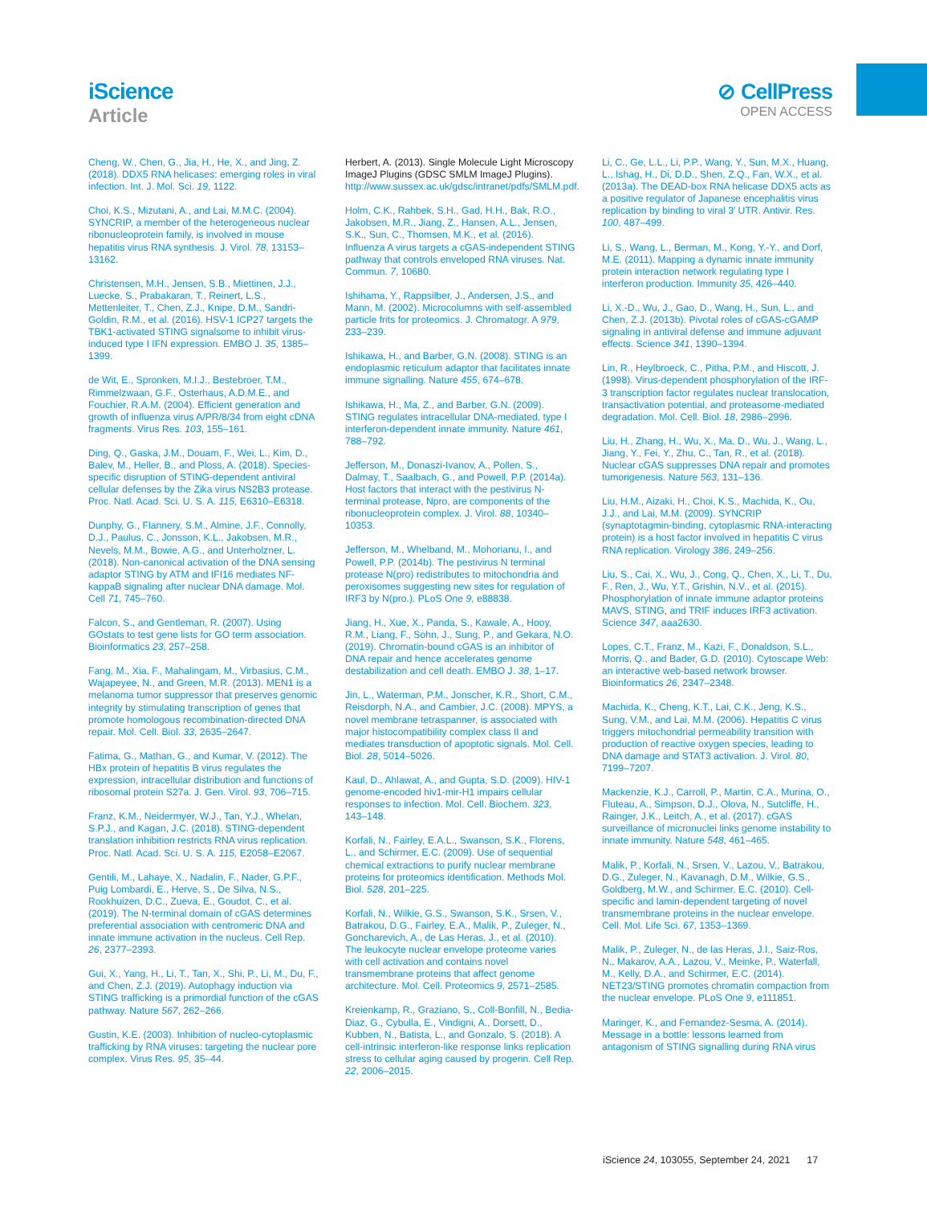iScience
Article
⊘ CellPress
OPEN ACCESS
Cheng, W., Chen, G., Jia, H., He, X., and Jing, Z. (2018). DDX5 RNA helicases: emerging roles in viral infection. Int. J. Mol. Sci. 19, 1122.
Choi, K.S., Mizutani, A., and Lai, M.M.C. (2004). SYNCRIP, a member of the heterogeneous nuclear ribonucleoprotein family, is involved in mouse hepatitis virus RNA synthesis. J. Virol. 78, 13153–13162.
Christensen, M.H., Jensen, S.B., Miettinen, J.J., Luecke, S., Prabakaran, T., Reinert, L.S., Mettenleiter, T., Chen, Z.J., Knipe, D.M., Sandri-Goldin, R.M., et al. (2016). HSV-1 ICP27 targets the TBK1-activated STING signalsome to inhibit virus-induced type I IFN expression. EMBO J. 35, 1385–1399.
de Wit, E., Spronken, M.I.J., Bestebroer, T.M., Rimmelzwaan, G.F., Osterhaus, A.D.M.E., and Fouchier, R.A.M. (2004). Efficient generation and growth of influenza virus A/PR/8/34 from eight cDNA fragments. Virus Res. 103, 155–161.
Ding, Q., Gaska, J.M., Douam, F., Wei, L., Kim, D., Balev, M., Heller, B., and Ploss, A. (2018). Species-specific disruption of STING-dependent antiviral cellular defenses by the Zika virus NS2B3 protease. Proc. Natl. Acad. Sci. U. S. A. 115, E6310–E6318.
Dunphy, G., Flannery, S.M., Almine, J.F., Connolly, D.J., Paulus, C., Jonsson, K.L., Jakobsen, M.R., Nevels, M.M., Bowie, A.G., and Unterholzner, L. (2018). Non-canonical activation of the DNA sensing adaptor STING by ATM and IFI16 mediates NF-kappaB signaling after nuclear DNA damage. Mol. Cell 71, 745–760.
Falcon, S., and Gentleman, R. (2007). Using GOstats to test gene lists for GO term association. Bioinformatics 23, 257–258.
Fang, M., Xia, F., Mahalingam, M., Virbasius, C.M., Wajapeyee, N., and Green, M.R. (2013). MEN1 is a melanoma tumor suppressor that preserves genomic integrity by stimulating transcription of genes that promote homologous recombination-directed DNA repair. Mol. Cell. Biol. 33, 2635–2647.
Fatima, G., Mathan, G., and Kumar, V. (2012). The HBx protein of hepatitis B virus regulates the expression, intracellular distribution and functions of ribosomal protein S27a. J. Gen. Virol. 93, 706–715.
Franz, K.M., Neidermyer, W.J., Tan, Y.J., Whelan, S.P.J., and Kagan, J.C. (2018). STING-dependent translation inhibition restricts RNA virus replication. Proc. Natl. Acad. Sci. U. S. A. 115, E2058–E2067.
Gentili, M., Lahaye, X., Nadalin, F., Nader, G.P.F., Puig Lombardi, E., Herve, S., De Silva, N.S., Rookhuizen, D.C., Zueva, E., Goudot, C., et al. (2019). The N-terminal domain of cGAS determines preferential association with centromeric DNA and innate immune activation in the nucleus. Cell Rep. 26, 2377–2393.
Gui, X., Yang, H., Li, T., Tan, X., Shi, P., Li, M., Du, F., and Chen, Z.J. (2019). Autophagy induction via STING trafficking is a primordial function of the cGAS pathway. Nature 567, 262–266.
Gustin, K.E. (2003). Inhibition of nucleo-cytoplasmic trafficking by RNA viruses: targeting the nuclear pore complex. Virus Res. 95, 35–44.
Herbert, A. (2013). Single Molecule Light Microscopy ImageJ Plugins (GDSC SMLM ImageJ Plugins). http://www.sussex.ac.uk/gdsc/intranet/pdfs/SMLM.pdf.
Holm, C.K., Rahbek, S.H., Gad, H.H., Bak, R.O., Jakobsen, M.R., Jiang, Z., Hansen, A.L., Jensen, S.K., Sun, C., Thomsen, M.K., et al. (2016). Influenza A virus targets a cGAS-independent STING pathway that controls enveloped RNA viruses. Nat. Commun. 7, 10680.
Ishihama, Y., Rappsilber, J., Andersen, J.S., and Mann, M. (2002). Microcolumns with self-assembled particle frits for proteomics. J. Chromatogr. A 979, 233–239.
Ishikawa, H., and Barber, G.N. (2008). STING is an endoplasmic reticulum adaptor that facilitates innate immune signalling. Nature 455, 674–678.
Ishikawa, H., Ma, Z., and Barber, G.N. (2009). STING regulates intracellular DNA-mediated, type I interferon-dependent innate immunity. Nature 461, 788–792.
Jefferson, M., Donaszi-Ivanov, A., Pollen, S., Dalmay, T., Saalbach, G., and Powell, P.P. (2014a). Host factors that interact with the pestivirus N-terminal protease, Npro, are components of the ribonucleoprotein complex. J. Virol. 88, 10340–10353.
Jefferson, M., Whelband, M., Mohorianu, I., and Powell, P.P. (2014b). The pestivirus N terminal protease N(pro) redistributes to mitochondria and peroxisomes suggesting new sites for regulation of IRF3 by N(pro.). PLoS One 9, e88838.
Jiang, H., Xue, X., Panda, S., Kawale, A., Hooy, R.M., Liang, F., Sohn, J., Sung, P., and Gekara, N.O. (2019). Chromatin-bound cGAS is an inhibitor of DNA repair and hence accelerates genome destabilization and cell death. EMBO J. 38, 1–17.
Jin, L., Waterman, P.M., Jonscher, K.R., Short, C.M., Reisdorph, N.A., and Cambier, J.C. (2008). MPYS, a novel membrane tetraspanner, is associated with major histocompatibility complex class II and mediates transduction of apoptotic signals. Mol. Cell. Biol. 28, 5014–5026.
Kaul, D., Ahlawat, A., and Gupta, S.D. (2009). HIV-1 genome-encoded hiv1-mir-H1 impairs cellular responses to infection. Mol. Cell. Biochem. 323, 143–148.
Korfali, N., Fairley, E.A.L., Swanson, S.K., Florens, L., and Schirmer, E.C. (2009). Use of sequential chemical extractions to purify nuclear membrane proteins for proteomics identification. Methods Mol. Biol. 528, 201–225.
Korfali, N., Wilkie, G.S., Swanson, S.K., Srsen, V., Batrakou, D.G., Fairley, E.A., Malik, P., Zuleger, N., Goncharevich, A., de Las Heras, J., et al. (2010). The leukocyte nuclear envelope proteome varies with cell activation and contains novel transmembrane proteins that affect genome architecture. Mol. Cell. Proteomics 9, 2571–2585.
Kreienkamp, R., Graziano, S., Coll-Bonfill, N., Bedia-Diaz, G., Cybulla, E., Vindigni, A., Dorsett, D., Kubben, N., Batista, L., and Gonzalo, S. (2018). A cell-intrinsic interferon-like response links replication stress to cellular aging caused by progerin. Cell Rep. 22, 2006–2015.
Li, C., Ge, L.L., Li, P.P., Wang, Y., Sun, M.X., Huang, L., Ishag, H., Di, D.D., Shen, Z.Q., Fan, W.X., et al. (2013a). The DEAD-box RNA helicase DDX5 acts as a positive regulator of Japanese encephalitis virus replication by binding to viral 3′ UTR. Antivir. Res. 100, 487–499.
Li, S., Wang, L., Berman, M., Kong, Y.-Y., and Dorf, M.E. (2011). Mapping a dynamic innate immunity protein interaction network regulating type I interferon production. Immunity 35, 426–440.
Li, X.-D., Wu, J., Gao, D., Wang, H., Sun, L., and Chen, Z.J. (2013b). Pivotal roles of cGAS-cGAMP signaling in antiviral defense and immune adjuvant effects. Science 341, 1390–1394.
Lin, R., Heylbroeck, C., Pitha, P.M., and Hiscott, J. (1998). Virus-dependent phosphorylation of the IRF-3 transcription factor regulates nuclear translocation, transactivation potential, and proteasome-mediated degradation. Mol. Cell. Biol. 18, 2986–2996.
Liu, H., Zhang, H., Wu, X., Ma, D., Wu, J., Wang, L., Jiang, Y., Fei, Y., Zhu, C., Tan, R., et al. (2018). Nuclear cGAS suppresses DNA repair and promotes tumorigenesis. Nature 563, 131–136.
Liu, H.M., Aizaki, H., Choi, K.S., Machida, K., Ou, J.J., and Lai, M.M. (2009). SYNCRIP (synaptotagmin-binding, cytoplasmic RNA-interacting protein) is a host factor involved in hepatitis C virus RNA replication. Virology 386, 249–256.
Liu, S., Cai, X., Wu, J., Cong, Q., Chen, X., Li, T., Du, F., Ren, J., Wu, Y.T., Grishin, N.V., et al. (2015). Phosphorylation of innate immune adaptor proteins MAVS, STING, and TRIF induces IRF3 activation. Science 347, aaa2630.
Lopes, C.T., Franz, M., Kazi, F., Donaldson, S.L., Morris, Q., and Bader, G.D. (2010). Cytoscape Web: an interactive web-based network browser. Bioinformatics 26, 2347–2348.
Machida, K., Cheng, K.T., Lai, C.K., Jeng, K.S., Sung, V.M., and Lai, M.M. (2006). Hepatitis C virus triggers mitochondrial permeability transition with production of reactive oxygen species, leading to DNA damage and STAT3 activation. J. Virol. 80, 7199–7207.
Mackenzie, K.J., Carroll, P., Martin, C.A., Murina, O., Fluteau, A., Simpson, D.J., Olova, N., Sutcliffe, H., Rainger, J.K., Leitch, A., et al. (2017). cGAS surveillance of micronuclei links genome instability to innate immunity. Nature 548, 461–465.
Malik, P., Korfali, N., Srsen, V., Lazou, V., Batrakou, D.G., Zuleger, N., Kavanagh, D.M., Wilkie, G.S., Goldberg, M.W., and Schirmer, E.C. (2010). Cell-specific and lamin-dependent targeting of novel transmembrane proteins in the nuclear envelope. Cell. Mol. Life Sci. 67, 1353–1369.
Malik, P., Zuleger, N., de las Heras, J.I., Saiz-Ros, N., Makarov, A.A., Lazou, V., Meinke, P., Waterfall, M., Kelly, D.A., and Schirmer, E.C. (2014). NET23/STING promotes chromatin compaction from the nuclear envelope. PLoS One 9, e111851.
Maringer, K., and Fernandez-Sesma, A. (2014). Message in a bottle: lessons learned from antagonism of STING signalling during RNA virus
iScience 24, 103055, September 24, 2021 17